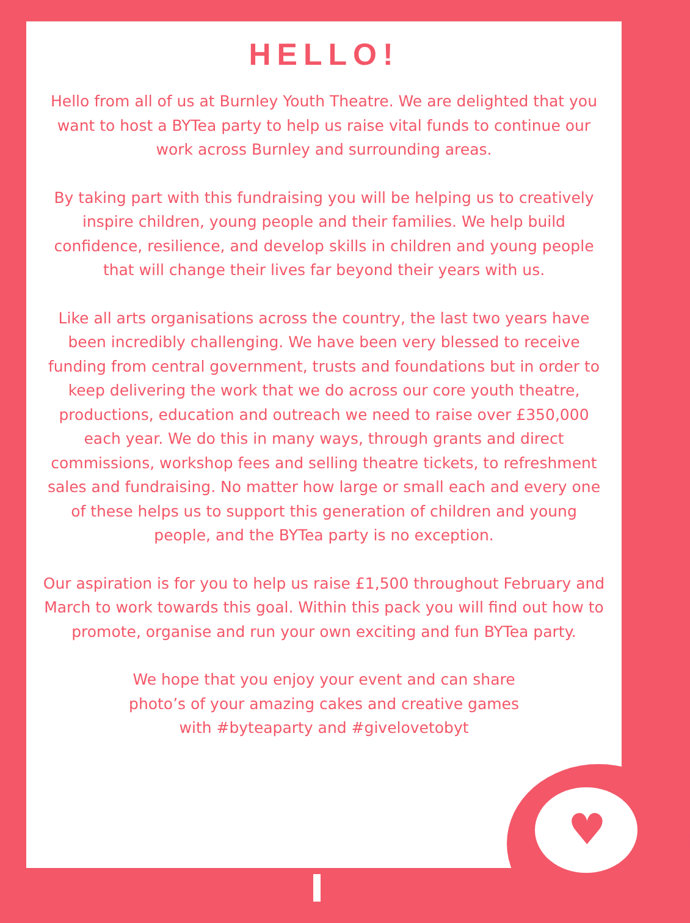♥
HELLO!
Hello from all of us at Burnley Youth Theatre. We are delighted that you want to host a BYTea party to help us raise vital funds to continue our work across Burnley and surrounding areas.
By taking part with this fundraising you will be helping us to creatively inspire children, young people and their families. We help build confidence, resilience, and develop skills in children and young people that will change their lives far beyond their years with us.
Like all arts organisations across the country, the last two years have been incredibly challenging. We have been very blessed to receive funding from central government, trusts and foundations but in order to keep delivering the work that we do across our core youth theatre, productions, education and outreach we need to raise over £350,000 each year. We do this in many ways, through grants and direct commissions, workshop fees and selling theatre tickets, to refreshment sales and fundraising. No matter how large or small each and every one of these helps us to support this generation of children and young people, and the BYTea party is no exception.
Our aspiration is for you to help us raise £1,500 throughout February and March to work towards this goal. Within this pack you will find out how to promote, organise and run your own exciting and fun BYTea party.
We hope that you enjoy your event and can share photo’s of your amazing cakes and creative games with #byteaparty and #givelovetobyt